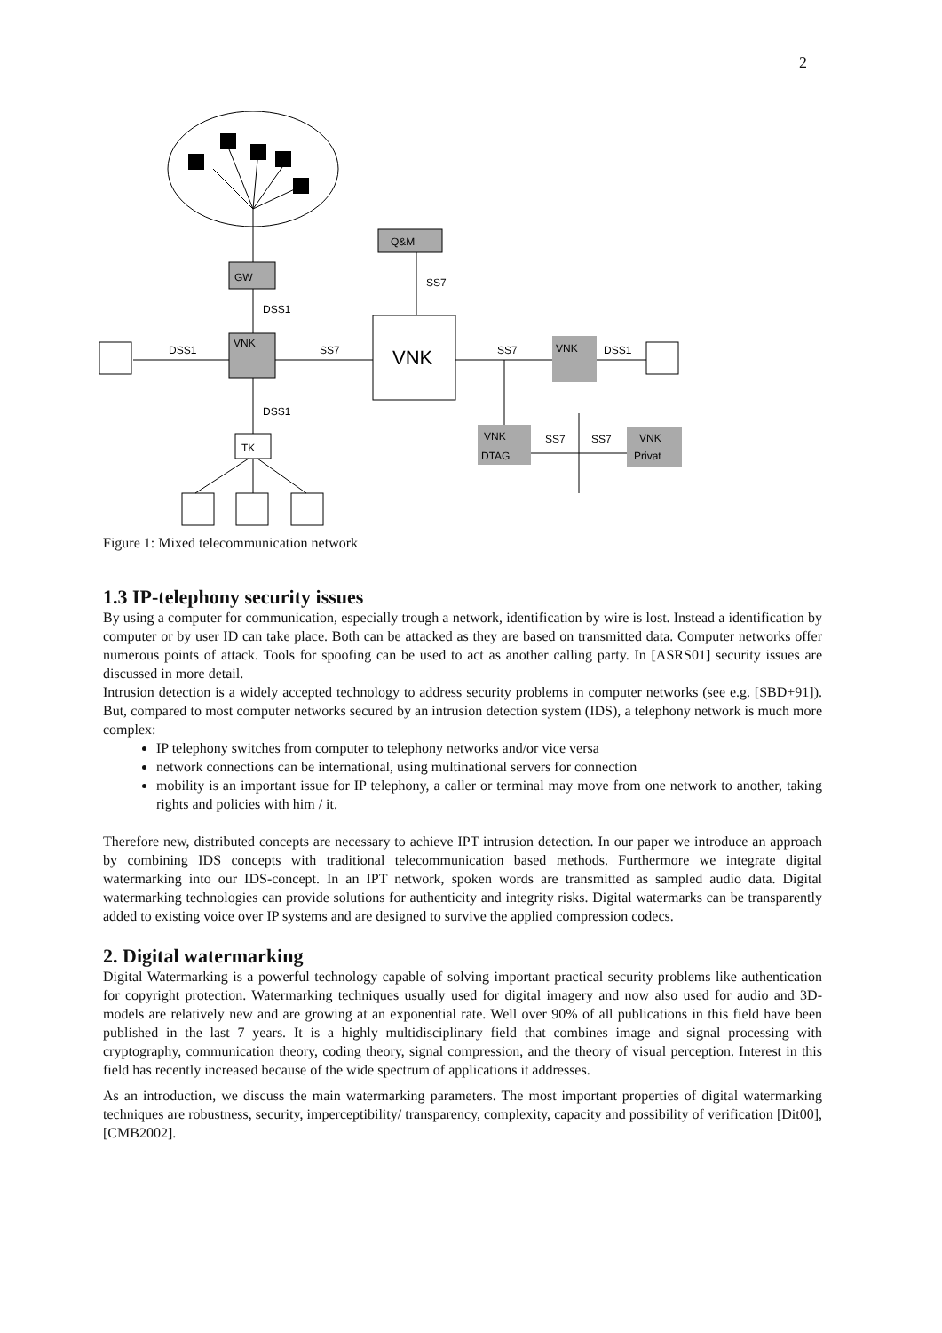2
GW
Q&M
VNK
VNK
DSS1
SS7
SS7
DSS1
SS7
DSS1
DSS1
SS7
SS7
VNK
TK
VNK
DTAG
VNK
Privat
Figure 1: Mixed telecommunication network
1.3 IP-telephony security issues
By using a computer for communication, especially trough a network, identification by wire is lost. Instead a identification by computer or by user ID can take place. Both can be attacked as they are based on transmitted data. Computer networks offer numerous points of attack. Tools for spoofing can be used to act as another calling party. In [ASRS01] security issues are discussed in more detail.
Intrusion detection is a widely accepted technology to address security problems in computer networks (see e.g. [SBD+91]). But, compared to most computer networks secured by an intrusion detection system (IDS), a telephony network is much more complex:
IP telephony switches from computer to telephony networks and/or vice versa
network connections can be international, using multinational servers for connection
mobility is an important issue for IP telephony, a caller or terminal may move from one network to another, taking rights and policies with him / it.
Therefore new, distributed concepts are necessary to achieve IPT intrusion detection. In our paper we introduce an approach by combining IDS concepts with traditional telecommunication based methods. Furthermore we integrate digital watermarking into our IDS-concept. In an IPT network, spoken words are transmitted as sampled audio data. Digital watermarking technologies can provide solutions for authenticity and integrity risks. Digital watermarks can be transparently added to existing voice over IP systems and are designed to survive the applied compression codecs.
2. Digital watermarking
Digital Watermarking is a powerful technology capable of solving important practical security problems like authentication for copyright protection. Watermarking techniques usually used for digital imagery and now also used for audio and 3D-models are relatively new and are growing at an exponential rate. Well over 90% of all publications in this field have been published in the last 7 years. It is a highly multidisciplinary field that combines image and signal processing with cryptography, communication theory, coding theory, signal compression, and the theory of visual perception. Interest in this field has recently increased because of the wide spectrum of applications it addresses.
As an introduction, we discuss the main watermarking parameters. The most important properties of digital watermarking techniques are robustness, security, imperceptibility/ transparency, complexity, capacity and possibility of verification [Dit00], [CMB2002].